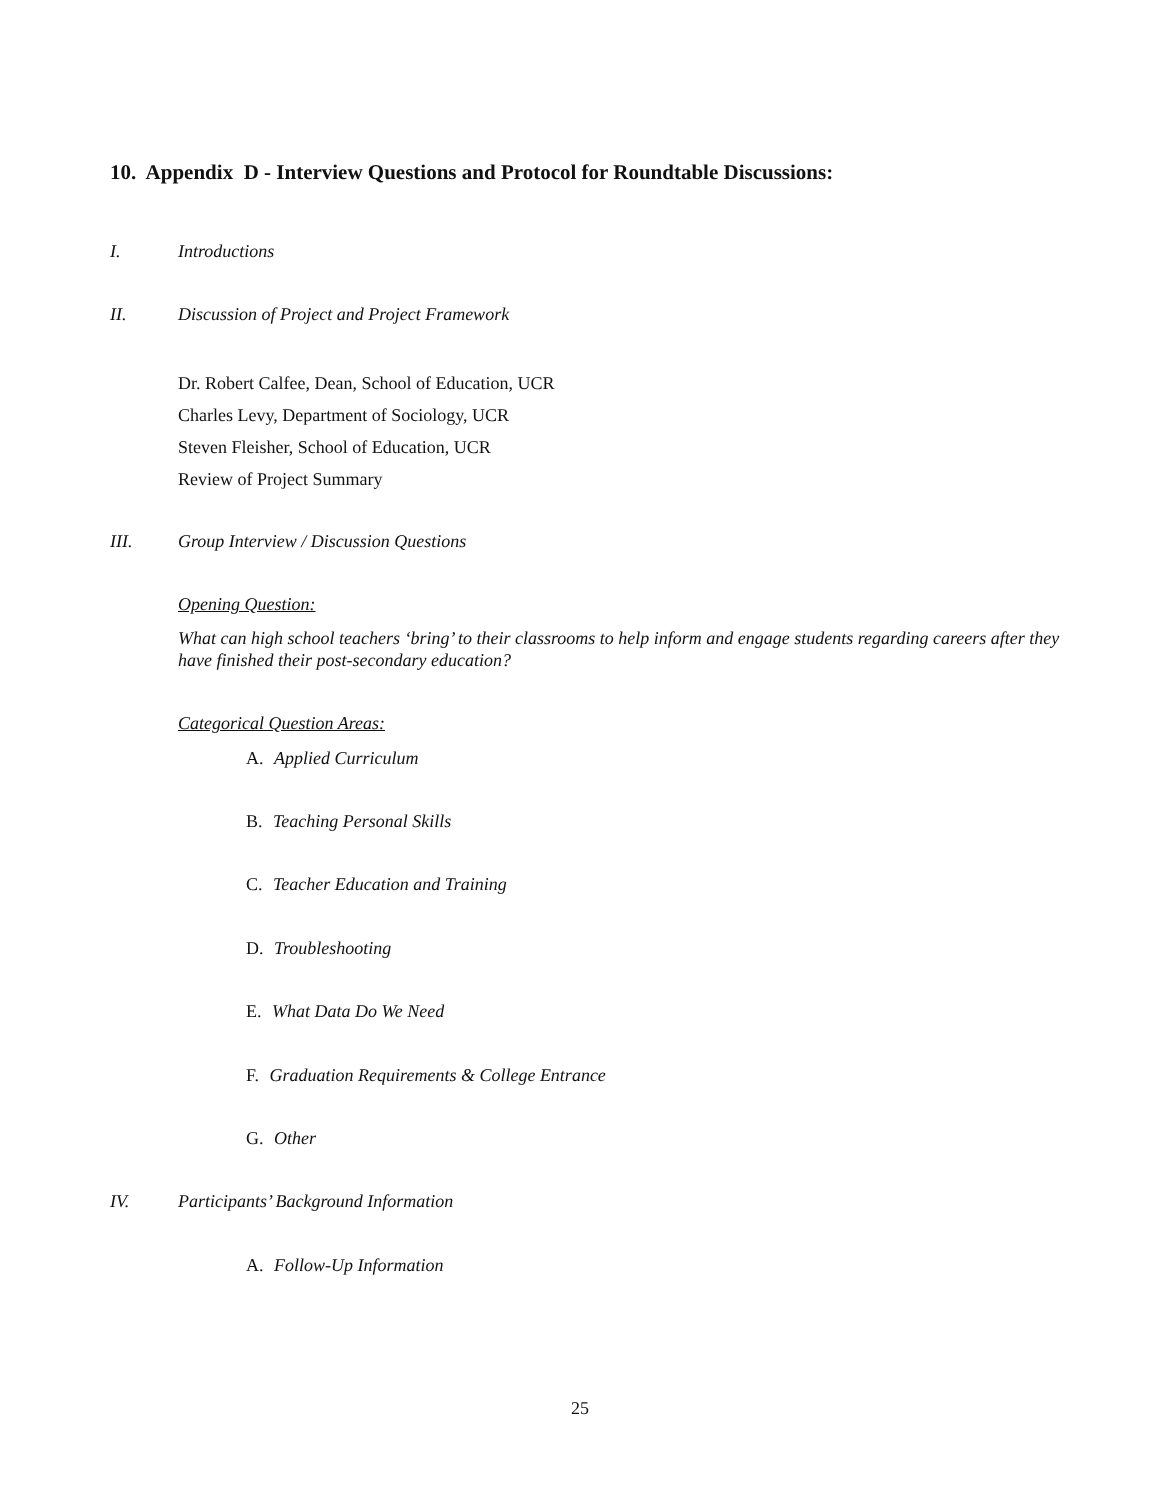10. Appendix D - Interview Questions and Protocol for Roundtable Discussions:
I. Introductions
II. Discussion of Project and Project Framework
Dr. Robert Calfee, Dean, School of Education, UCR
Charles Levy, Department of Sociology, UCR
Steven Fleisher, School of Education, UCR
Review of Project Summary
III. Group Interview / Discussion Questions
Opening Question:
What can high school teachers ‘bring’ to their classrooms to help inform and engage students regarding careers after they have finished their post-secondary education?
Categorical Question Areas:
A. Applied Curriculum
B. Teaching Personal Skills
C. Teacher Education and Training
D. Troubleshooting
E. What Data Do We Need
F. Graduation Requirements & College Entrance
G. Other
IV. Participants’ Background Information
A. Follow-Up Information
25